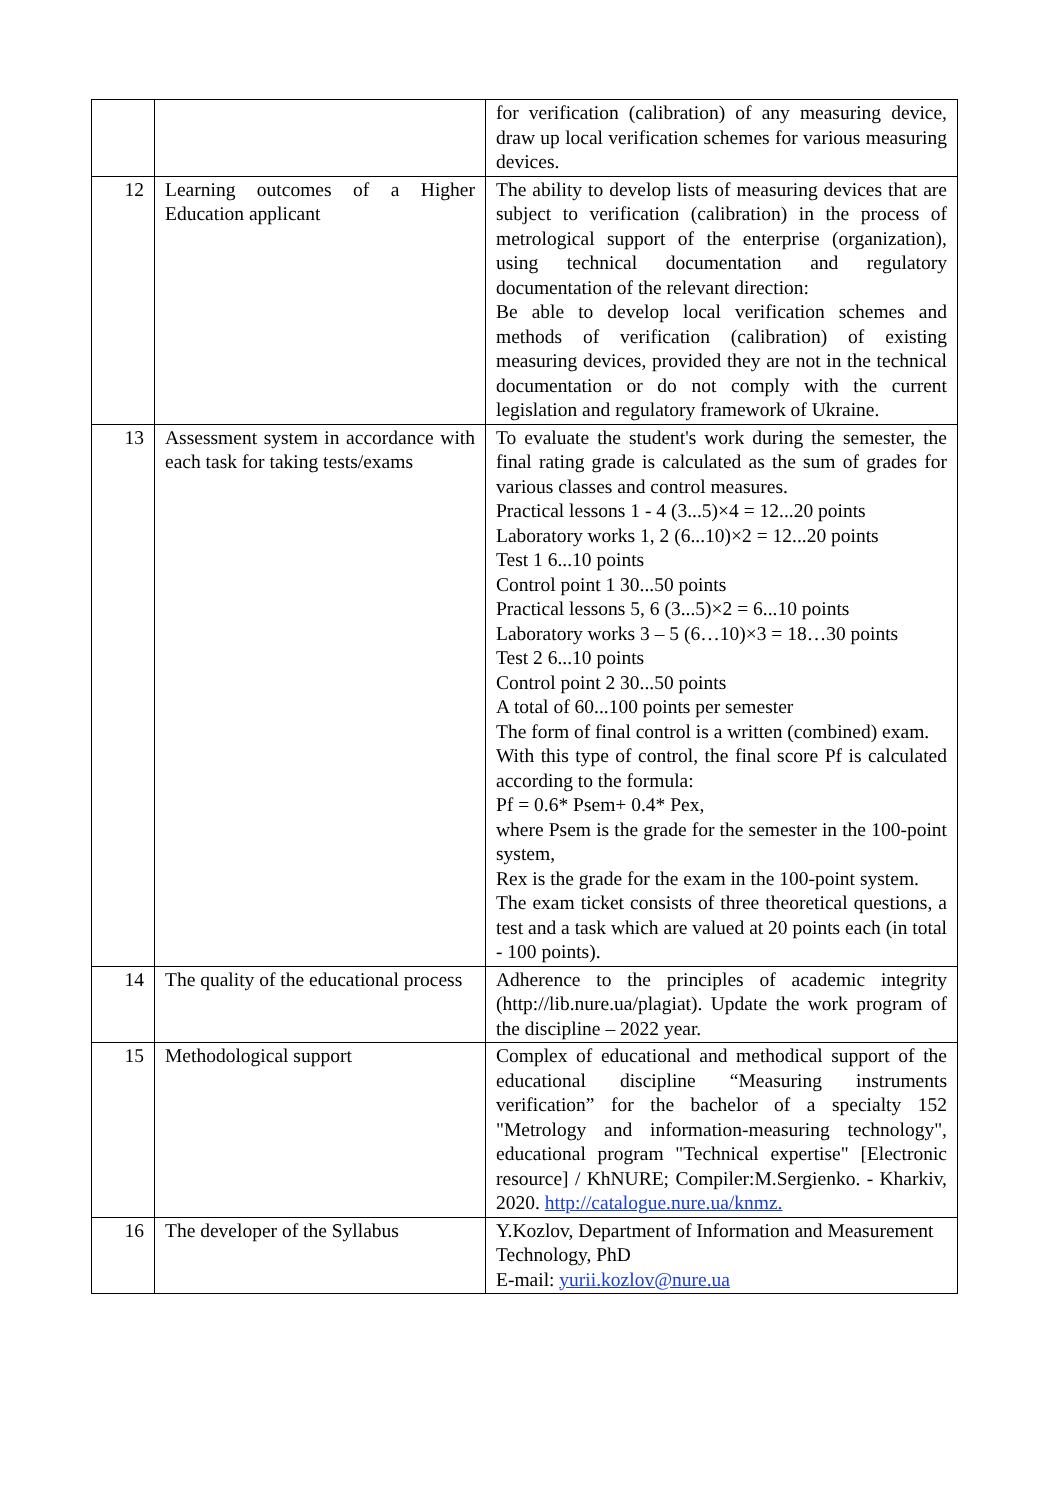| | | for verification (calibration) of any measuring device, draw up local verification schemes for various measuring devices. |
| 12 | Learning outcomes of a Higher Education applicant | The ability to develop lists of measuring devices that are subject to verification (calibration) in the process of metrological support of the enterprise (organization), using technical documentation and regulatory documentation of the relevant direction: Be able to develop local verification schemes and methods of verification (calibration) of existing measuring devices, provided they are not in the technical documentation or do not comply with the current legislation and regulatory framework of Ukraine. |
| 13 | Assessment system in accordance with each task for taking tests/exams | To evaluate the student's work during the semester, the final rating grade is calculated as the sum of grades for various classes and control measures. Practical lessons 1 - 4 (3...5)×4 = 12...20 points Laboratory works 1, 2 (6...10)×2 = 12...20 points Test 1 6...10 points Control point 1 30...50 points Practical lessons 5, 6 (3...5)×2 = 6...10 points Laboratory works 3 – 5 (6…10)×3 = 18…30 points Test 2 6...10 points Control point 2 30...50 points A total of 60...100 points per semester The form of final control is a written (combined) exam. With this type of control, the final score Pf is calculated according to the formula: Pf = 0.6* Psem+ 0.4* Pex, where Psem is the grade for the semester in the 100-point system, Rex is the grade for the exam in the 100-point system. The exam ticket consists of three theoretical questions, a test and a task which are valued at 20 points each (in total - 100 points). |
| 14 | The quality of the educational process | Adherence to the principles of academic integrity (http://lib.nure.ua/plagiat). Update the work program of the discipline – 2022 year. |
| 15 | Methodological support | Complex of educational and methodical support of the educational discipline “Measuring instruments verification” for the bachelor of a specialty 152 "Metrology and information-measuring technology", educational program "Technical expertise" [Electronic resource] / KhNURE; Compiler:M.Sergienko. - Kharkiv, 2020. http://catalogue.nure.ua/knmz. |
| 16 | The developer of the Syllabus | Y.Kozlov, Department of Information and Measurement Technology, PhD E-mail: yurii.kozlov@nure.ua |